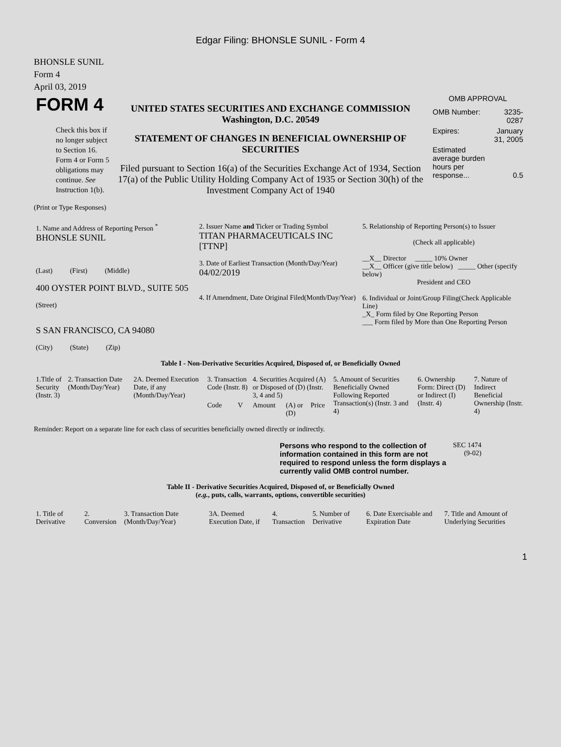Edgar Filing: BHONSLE SUNIL - Form 4
BHONSLE SUNIL
Form 4
April 03, 2019
| FORM 4 Check this box if no longer subject to Section 16. Form 4 or Form 5 obligations may continue. See Instruction 1(b). | UNITED STATES SECURITIES AND EXCHANGE COMMISSION Washington, D.C. 20549 STATEMENT OF CHANGES IN BENEFICIAL OWNERSHIP OF SECURITIES Filed pursuant to Section 16(a) of the Securities Exchange Act of 1934, Section 17(a) of the Public Utility Holding Company Act of 1935 or Section 30(h) of the Investment Company Act of 1940 | OMB APPROVAL / OMB Number: / 3235-0287 / / Expires: / January 31, 2005 / / Estimated average burden hours per response... / 0.5 / |
(Print or Type Responses)
| 1. Name and Address of Reporting Person <sup>*</sup> BHONSLE SUNIL (Last) (First) (Middle) 400 OYSTER POINT BLVD., SUITE 505 (Street) S SAN FRANCISCO, CA 94080 (City) (State) (Zip) | 2. Issuer Name and Ticker or Trading Symbol TITAN PHARMACEUTICALS INC [TTNP] 3. Date of Earliest Transaction (Month/Day/Year) 04/02/2019 4. If Amendment, Date Original Filed(Month/Day/Year) | 5. Relationship of Reporting Person(s) to Issuer (Check all applicable) __X__ Director _____ 10% Owner __X__ Officer (give title below) _____ Other (specify below) President and CEO 6. Individual or Joint/Group Filing(Check Applicable Line) _X_ Form filed by One Reporting Person ___ Form filed by More than One Reporting Person |
Table I - Non-Derivative Securities Acquired, Disposed of, or Beneficially Owned
| 1.Title of Security (Instr. 3) | 2. Transaction Date (Month/Day/Year) | 2A. Deemed Execution Date, if any (Month/Day/Year) | 3. Transaction Code (Instr. 8) | | 4. Securities Acquired (A) or Disposed of (D) (Instr. 3, 4 and 5) | | | 5. Amount of Securities Beneficially Owned Following Reported Transaction(s) (Instr. 3 and 4) | 6. Ownership Form: Direct (D) or Indirect (I) (Instr. 4) | 7. Nature of Indirect Beneficial Ownership (Instr. 4) |
| --- | --- | --- | --- | --- | --- | --- | --- | --- | --- | --- |
| | | | Code | V | Amount | (A) or (D) | Price | | | |
Reminder: Report on a separate line for each class of securities beneficially owned directly or indirectly.
| Persons who respond to the collection of information contained in this form are not required to respond unless the form displays a currently valid OMB control number. | SEC 1474 (9-02) |
Table II - Derivative Securities Acquired, Disposed of, or Beneficially Owned
(e.g., puts, calls, warrants, options, convertible securities)
| 1. Title of Derivative | 2. Conversion | 3. Transaction Date (Month/Day/Year) | 3A. Deemed Execution Date, if | 4. Transaction | 5. Number of Derivative | 6. Date Exercisable and Expiration Date | 7. Title and Amount of Underlying Securities |
| --- | --- | --- | --- | --- | --- | --- | --- |
1